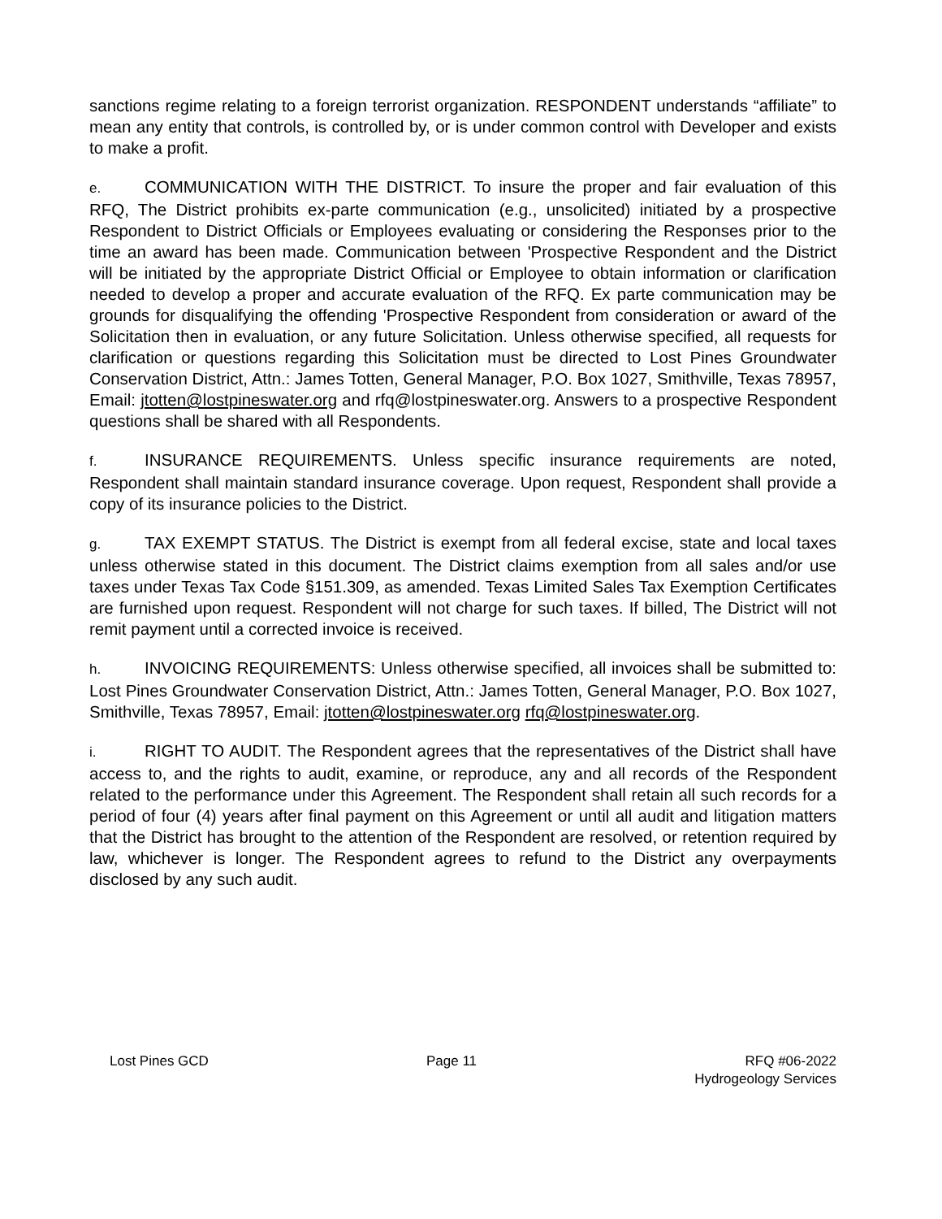sanctions regime relating to a foreign terrorist organization. RESPONDENT understands “affiliate” to mean any entity that controls, is controlled by, or is under common control with Developer and exists to make a profit.
e. COMMUNICATION WITH THE DISTRICT. To insure the proper and fair evaluation of this RFQ, The District prohibits ex-parte communication (e.g., unsolicited) initiated by a prospective Respondent to District Officials or Employees evaluating or considering the Responses prior to the time an award has been made. Communication between 'Prospective Respondent and the District will be initiated by the appropriate District Official or Employee to obtain information or clarification needed to develop a proper and accurate evaluation of the RFQ. Ex parte communication may be grounds for disqualifying the offending 'Prospective Respondent from consideration or award of the Solicitation then in evaluation, or any future Solicitation. Unless otherwise specified, all requests for clarification or questions regarding this Solicitation must be directed to Lost Pines Groundwater Conservation District, Attn.: James Totten, General Manager, P.O. Box 1027, Smithville, Texas 78957, Email: jtotten@lostpineswater.org and rfq@lostpineswater.org. Answers to a prospective Respondent questions shall be shared with all Respondents.
f. INSURANCE REQUIREMENTS. Unless specific insurance requirements are noted, Respondent shall maintain standard insurance coverage. Upon request, Respondent shall provide a copy of its insurance policies to the District.
g. TAX EXEMPT STATUS. The District is exempt from all federal excise, state and local taxes unless otherwise stated in this document. The District claims exemption from all sales and/or use taxes under Texas Tax Code §151.309, as amended. Texas Limited Sales Tax Exemption Certificates are furnished upon request. Respondent will not charge for such taxes. If billed, The District will not remit payment until a corrected invoice is received.
h. INVOICING REQUIREMENTS: Unless otherwise specified, all invoices shall be submitted to: Lost Pines Groundwater Conservation District, Attn.: James Totten, General Manager, P.O. Box 1027, Smithville, Texas 78957, Email: jtotten@lostpineswater.org rfq@lostpineswater.org.
i. RIGHT TO AUDIT. The Respondent agrees that the representatives of the District shall have access to, and the rights to audit, examine, or reproduce, any and all records of the Respondent related to the performance under this Agreement. The Respondent shall retain all such records for a period of four (4) years after final payment on this Agreement or until all audit and litigation matters that the District has brought to the attention of the Respondent are resolved, or retention required by law, whichever is longer. The Respondent agrees to refund to the District any overpayments disclosed by any such audit.
Lost Pines GCD Page 11 RFQ #06-2022
Hydrogeology Services